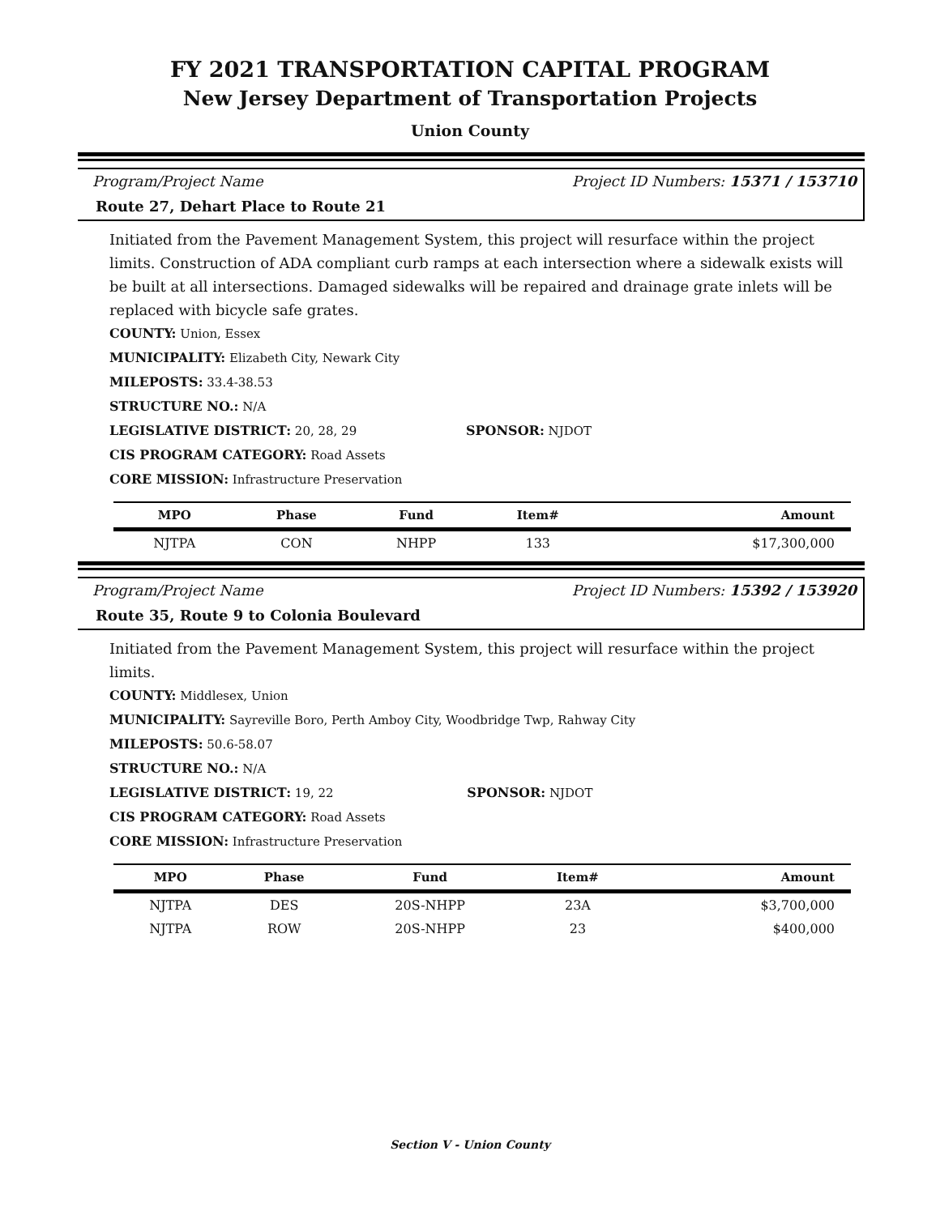FY 2021 TRANSPORTATION CAPITAL PROGRAM
New Jersey Department of Transportation Projects
Union County
Program/Project Name Project ID Numbers: 15371 / 153710
Route 27, Dehart Place to Route 21
Initiated from the Pavement Management System, this project will resurface within the project limits. Construction of ADA compliant curb ramps at each intersection where a sidewalk exists will be built at all intersections. Damaged sidewalks will be repaired and drainage grate inlets will be replaced with bicycle safe grates.
COUNTY: Union, Essex
MUNICIPALITY: Elizabeth City, Newark City
MILEPOSTS: 33.4-38.53
STRUCTURE NO.: N/A
LEGISLATIVE DISTRICT: 20, 28, 29 SPONSOR: NJDOT
CIS PROGRAM CATEGORY: Road Assets
CORE MISSION: Infrastructure Preservation
| MPO | Phase | Fund | Item# | Amount |
| --- | --- | --- | --- | --- |
| NJTPA | CON | NHPP | 133 | $17,300,000 |
Program/Project Name Project ID Numbers: 15392 / 153920
Route 35, Route 9 to Colonia Boulevard
Initiated from the Pavement Management System, this project will resurface within the project limits.
COUNTY: Middlesex, Union
MUNICIPALITY: Sayreville Boro, Perth Amboy City, Woodbridge Twp, Rahway City
MILEPOSTS: 50.6-58.07
STRUCTURE NO.: N/A
LEGISLATIVE DISTRICT: 19, 22 SPONSOR: NJDOT
CIS PROGRAM CATEGORY: Road Assets
CORE MISSION: Infrastructure Preservation
| MPO | Phase | Fund | Item# | Amount |
| --- | --- | --- | --- | --- |
| NJTPA | DES | 20S-NHPP | 23A | $3,700,000 |
| NJTPA | ROW | 20S-NHPP | 23 | $400,000 |
Section V - Union County